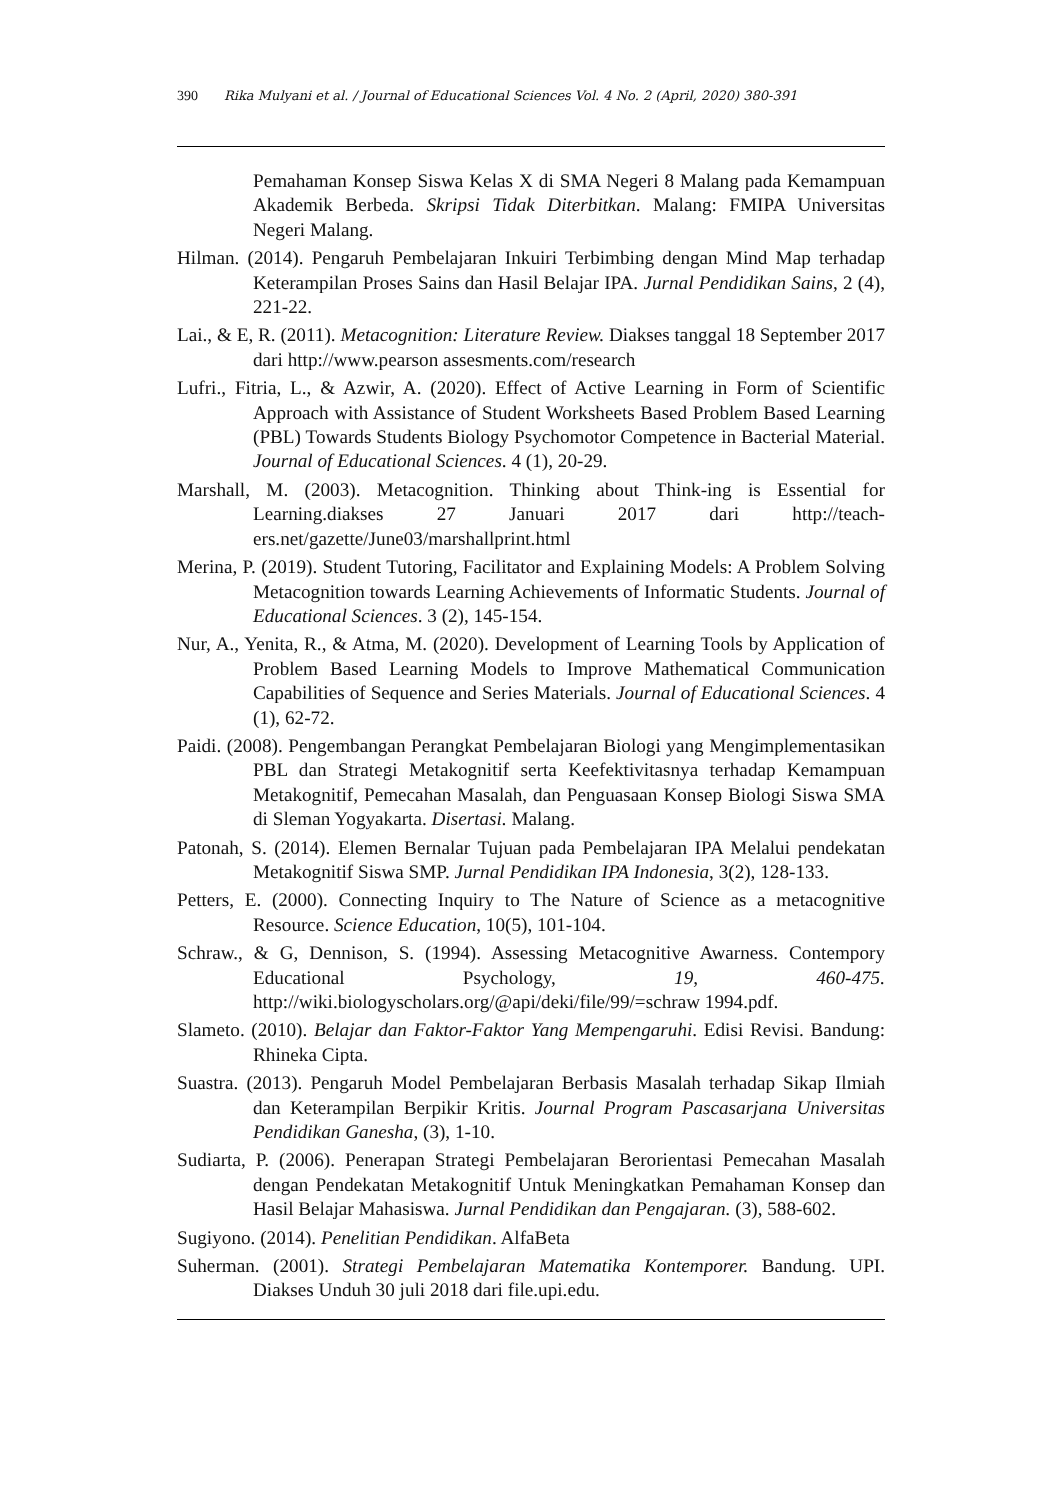390 Rika Mulyani et al. / Journal of Educational Sciences Vol. 4 No. 2 (April, 2020) 380-391
Pemahaman Konsep Siswa Kelas X di SMA Negeri 8 Malang pada Kemampuan Akademik Berbeda. Skripsi Tidak Diterbitkan. Malang: FMIPA Universitas Negeri Malang.
Hilman. (2014). Pengaruh Pembelajaran Inkuiri Terbimbing dengan Mind Map terhadap Keterampilan Proses Sains dan Hasil Belajar IPA. Jurnal Pendidikan Sains, 2 (4), 221-22.
Lai., & E, R. (2011). Metacognition: Literature Review. Diakses tanggal 18 September 2017 dari http://www.pearson assesments.com/research
Lufri., Fitria, L., & Azwir, A. (2020). Effect of Active Learning in Form of Scientific Approach with Assistance of Student Worksheets Based Problem Based Learning (PBL) Towards Students Biology Psychomotor Competence in Bacterial Material. Journal of Educational Sciences. 4 (1), 20-29.
Marshall, M. (2003). Metacognition. Thinking about Think-ing is Essential for Learning.diakses 27 Januari 2017 dari http://teach-ers.net/gazette/June03/marshallprint.html
Merina, P. (2019). Student Tutoring, Facilitator and Explaining Models: A Problem Solving Metacognition towards Learning Achievements of Informatic Students. Journal of Educational Sciences. 3 (2), 145-154.
Nur, A., Yenita, R., & Atma, M. (2020). Development of Learning Tools by Application of Problem Based Learning Models to Improve Mathematical Communication Capabilities of Sequence and Series Materials. Journal of Educational Sciences. 4 (1), 62-72.
Paidi. (2008). Pengembangan Perangkat Pembelajaran Biologi yang Mengimplementasikan PBL dan Strategi Metakognitif serta Keefektivitasnya terhadap Kemampuan Metakognitif, Pemecahan Masalah, dan Penguasaan Konsep Biologi Siswa SMA di Sleman Yogyakarta. Disertasi. Malang.
Patonah, S. (2014). Elemen Bernalar Tujuan pada Pembelajaran IPA Melalui pendekatan Metakognitif Siswa SMP. Jurnal Pendidikan IPA Indonesia, 3(2), 128-133.
Petters, E. (2000). Connecting Inquiry to The Nature of Science as a metacognitive Resource. Science Education, 10(5), 101-104.
Schraw., & G, Dennison, S. (1994). Assessing Metacognitive Awarness. Contempory Educational Psychology, 19, 460-475. http://wiki.biologyscholars.org/@api/deki/file/99/=schraw 1994.pdf.
Slameto. (2010). Belajar dan Faktor-Faktor Yang Mempengaruhi. Edisi Revisi. Bandung: Rhineka Cipta.
Suastra. (2013). Pengaruh Model Pembelajaran Berbasis Masalah terhadap Sikap Ilmiah dan Keterampilan Berpikir Kritis. Journal Program Pascasarjana Universitas Pendidikan Ganesha, (3), 1-10.
Sudiarta, P. (2006). Penerapan Strategi Pembelajaran Berorientasi Pemecahan Masalah dengan Pendekatan Metakognitif Untuk Meningkatkan Pemahaman Konsep dan Hasil Belajar Mahasiswa. Jurnal Pendidikan dan Pengajaran. (3), 588-602.
Sugiyono. (2014). Penelitian Pendidikan. AlfaBeta
Suherman. (2001). Strategi Pembelajaran Matematika Kontemporer. Bandung. UPI. Diakses Unduh 30 juli 2018 dari file.upi.edu.